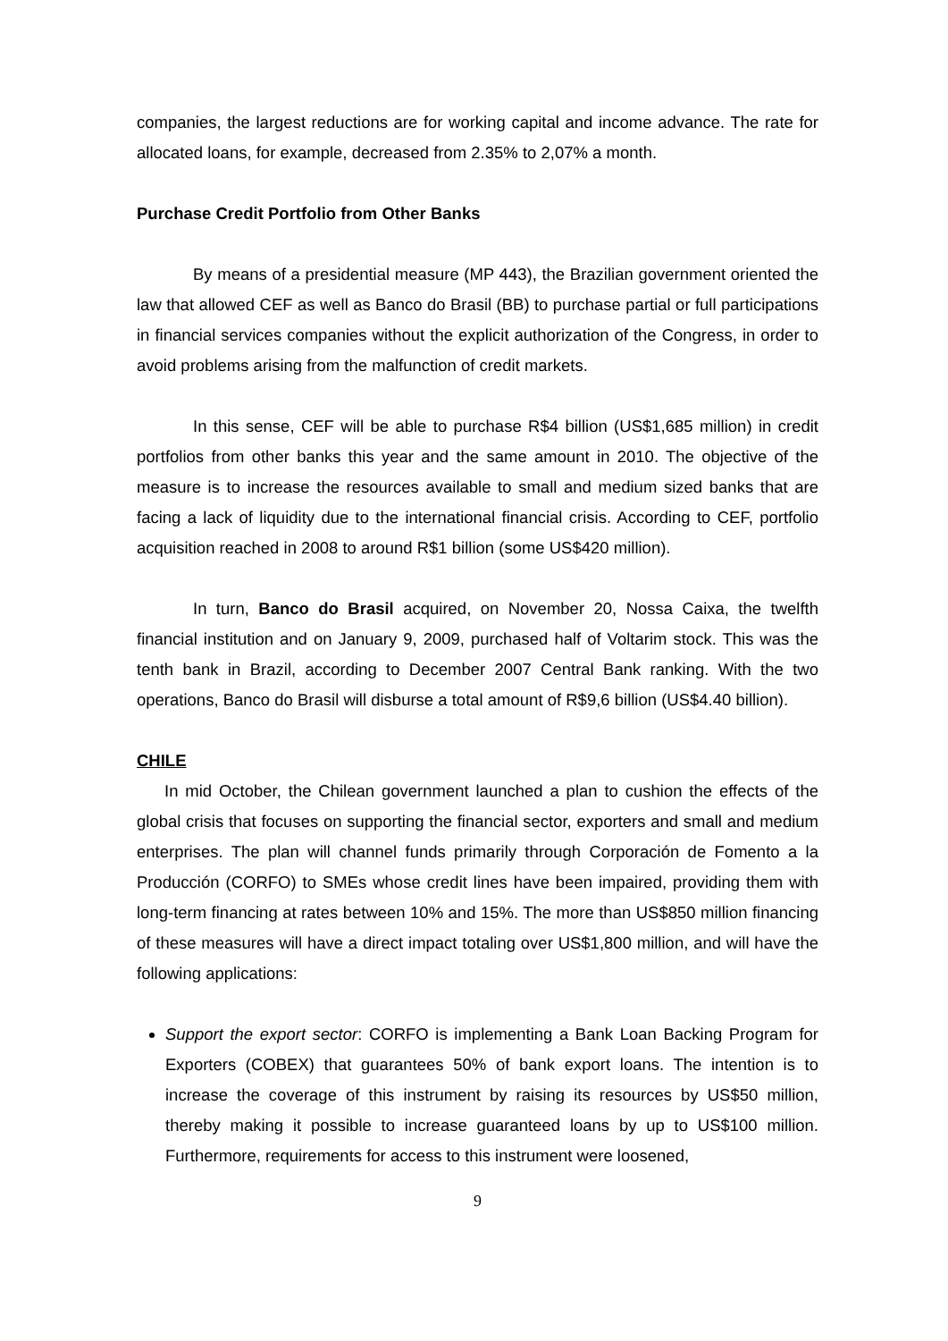companies, the largest reductions are for working capital and income advance. The rate for allocated loans, for example, decreased from 2.35% to 2,07% a month.
Purchase Credit Portfolio from Other Banks
By means of a presidential measure (MP 443), the Brazilian government oriented the law that allowed CEF as well as Banco do Brasil (BB) to purchase partial or full participations in financial services companies without the explicit authorization of the Congress, in order to avoid problems arising from the malfunction of credit markets.
In this sense, CEF will be able to purchase R$4 billion (US$1,685 million) in credit portfolios from other banks this year and the same amount in 2010. The objective of the measure is to increase the resources available to small and medium sized banks that are facing a lack of liquidity due to the international financial crisis. According to CEF, portfolio acquisition reached in 2008 to around R$1 billion (some US$420 million).
In turn, Banco do Brasil acquired, on November 20, Nossa Caixa, the twelfth financial institution and on January 9, 2009, purchased half of Voltarim stock. This was the tenth bank in Brazil, according to December 2007 Central Bank ranking. With the two operations, Banco do Brasil will disburse a total amount of R$9,6 billion (US$4.40 billion).
CHILE
In mid October, the Chilean government launched a plan to cushion the effects of the global crisis that focuses on supporting the financial sector, exporters and small and medium enterprises. The plan will channel funds primarily through Corporación de Fomento a la Producción (CORFO) to SMEs whose credit lines have been impaired, providing them with long-term financing at rates between 10% and 15%. The more than US$850 million financing of these measures will have a direct impact totaling over US$1,800 million, and will have the following applications:
Support the export sector: CORFO is implementing a Bank Loan Backing Program for Exporters (COBEX) that guarantees 50% of bank export loans. The intention is to increase the coverage of this instrument by raising its resources by US$50 million, thereby making it possible to increase guaranteed loans by up to US$100 million. Furthermore, requirements for access to this instrument were loosened,
9